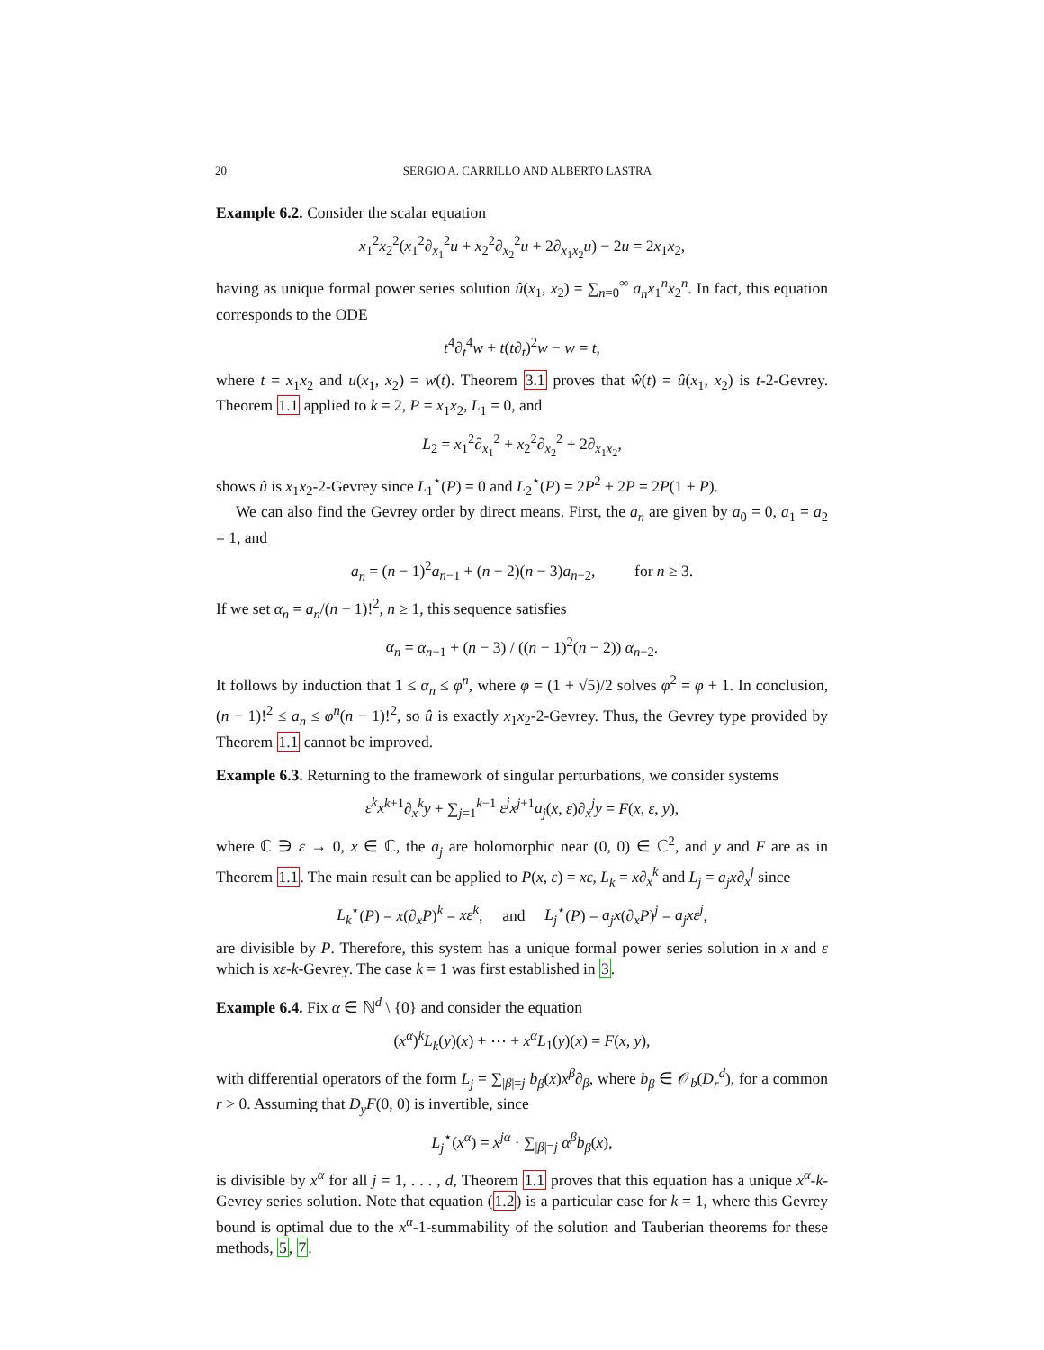20 SERGIO A. CARRILLO AND ALBERTO LASTRA
Example 6.2. Consider the scalar equation
x<sub>1</sub><sup>2</sup>x<sub>2</sub><sup>2</sup>(x<sub>1</sub><sup>2</sup>∂<sub>x<sub>1</sub></sub><sup>2</sup>u + x<sub>2</sub><sup>2</sup>∂<sub>x<sub>2</sub></sub><sup>2</sup>u + 2∂<sub>x<sub>1</sub>x<sub>2</sub></sub>u) − 2u = 2x<sub>1</sub>x<sub>2</sub>,
having as unique formal power series solution û(x<sub>1</sub>, x<sub>2</sub>) = ∑<sub>n=0</sub><sup>∞</sup> a<sub>n</sub>x<sub>1</sub><sup>n</sup>x<sub>2</sub><sup>n</sup>. In fact, this equation corresponds to the ODE
t<sup>4</sup>∂<sub>t</sub><sup>4</sup>w + t(t∂<sub>t</sub>)<sup>2</sup>w − w = t,
where t = x<sub>1</sub>x<sub>2</sub> and u(x<sub>1</sub>, x<sub>2</sub>) = w(t). Theorem 3.1 proves that ŵ(t) = û(x<sub>1</sub>, x<sub>2</sub>) is t-2-Gevrey. Theorem 1.1 applied to k = 2, P = x<sub>1</sub>x<sub>2</sub>, L<sub>1</sub> = 0, and
L<sub>2</sub> = x<sub>1</sub><sup>2</sup>∂<sub>x<sub>1</sub></sub><sup>2</sup> + x<sub>2</sub><sup>2</sup>∂<sub>x<sub>2</sub></sub><sup>2</sup> + 2∂<sub>x<sub>1</sub>x<sub>2</sub></sub>,
shows û is x<sub>1</sub>x<sub>2</sub>-2-Gevrey since L<sub>1</sub><sup>⋆</sup>(P) = 0 and L<sub>2</sub><sup>⋆</sup>(P) = 2P<sup>2</sup> + 2P = 2P(1 + P).
We can also find the Gevrey order by direct means. First, the a<sub>n</sub> are given by a<sub>0</sub> = 0, a<sub>1</sub> = a<sub>2</sub> = 1, and
a<sub>n</sub> = (n − 1)<sup>2</sup>a<sub>n−1</sub> + (n − 2)(n − 3)a<sub>n−2</sub>, for n ≥ 3.
If we set α<sub>n</sub> = a<sub>n</sub>/(n − 1)!<sup>2</sup>, n ≥ 1, this sequence satisfies
α<sub>n</sub> = α<sub>n−1</sub> + (n − 3) / ((n − 1)<sup>2</sup>(n − 2)) α<sub>n−2</sub>.
It follows by induction that 1 ≤ α<sub>n</sub> ≤ φ<sup>n</sup>, where φ = (1 + √5)/2 solves φ<sup>2</sup> = φ + 1. In conclusion, (n − 1)!<sup>2</sup> ≤ a<sub>n</sub> ≤ φ<sup>n</sup>(n − 1)!<sup>2</sup>, so û is exactly x<sub>1</sub>x<sub>2</sub>-2-Gevrey. Thus, the Gevrey type provided by Theorem 1.1 cannot be improved.
Example 6.3. Returning to the framework of singular perturbations, we consider systems
ε<sup>k</sup>x<sup>k+1</sup>∂<sub>x</sub><sup>k</sup>y + ∑<sub>j=1</sub><sup>k−1</sup> ε<sup>j</sup>x<sup>j+1</sup>a<sub>j</sub>(x, ε)∂<sub>x</sub><sup>j</sup>y = F(x, ε, y),
where ℂ ∋ ε → 0, x ∈ ℂ, the a<sub>j</sub> are holomorphic near (0, 0) ∈ ℂ<sup>2</sup>, and y and F are as in Theorem 1.1. The main result can be applied to P(x, ε) = xε, L<sub>k</sub> = x∂<sub>x</sub><sup>k</sup> and L<sub>j</sub> = a<sub>j</sub>x∂<sub>x</sub><sup>j</sup> since
L<sub>k</sub><sup>⋆</sup>(P) = x(∂<sub>x</sub>P)<sup>k</sup> = xε<sup>k</sup>, and L<sub>j</sub><sup>⋆</sup>(P) = a<sub>j</sub>x(∂<sub>x</sub>P)<sup>j</sup> = a<sub>j</sub>xε<sup>j</sup>,
are divisible by P. Therefore, this system has a unique formal power series solution in x and ε which is xε-k-Gevrey. The case k = 1 was first established in 3.
Example 6.4. Fix α ∈ ℕ<sup>d</sup> \ {0} and consider the equation
(x<sup>α</sup>)<sup>k</sup>L<sub>k</sub>(y)(x) + ⋯ + x<sup>α</sup>L<sub>1</sub>(y)(x) = F(x, y),
with differential operators of the form L<sub>j</sub> = ∑<sub>|β|=j</sub> b<sub>β</sub>(x)x<sup>β</sup>∂<sub>β</sub>, where b<sub>β</sub> ∈ 𝒪<sub>b</sub>(D<sub>r</sub><sup>d</sup>), for a common r > 0. Assuming that D<sub>y</sub>F(0, 0) is invertible, since
L<sub>j</sub><sup>⋆</sup>(x<sup>α</sup>) = x<sup>jα</sup> · ∑<sub>|β|=j</sub> α<sup>β</sup>b<sub>β</sub>(x),
is divisible by x<sup>α</sup> for all j = 1, . . . , d, Theorem 1.1 proves that this equation has a unique x<sup>α</sup>-k-Gevrey series solution. Note that equation (1.2) is a particular case for k = 1, where this Gevrey bound is optimal due to the x<sup>α</sup>-1-summability of the solution and Tauberian theorems for these methods, 5, 7.